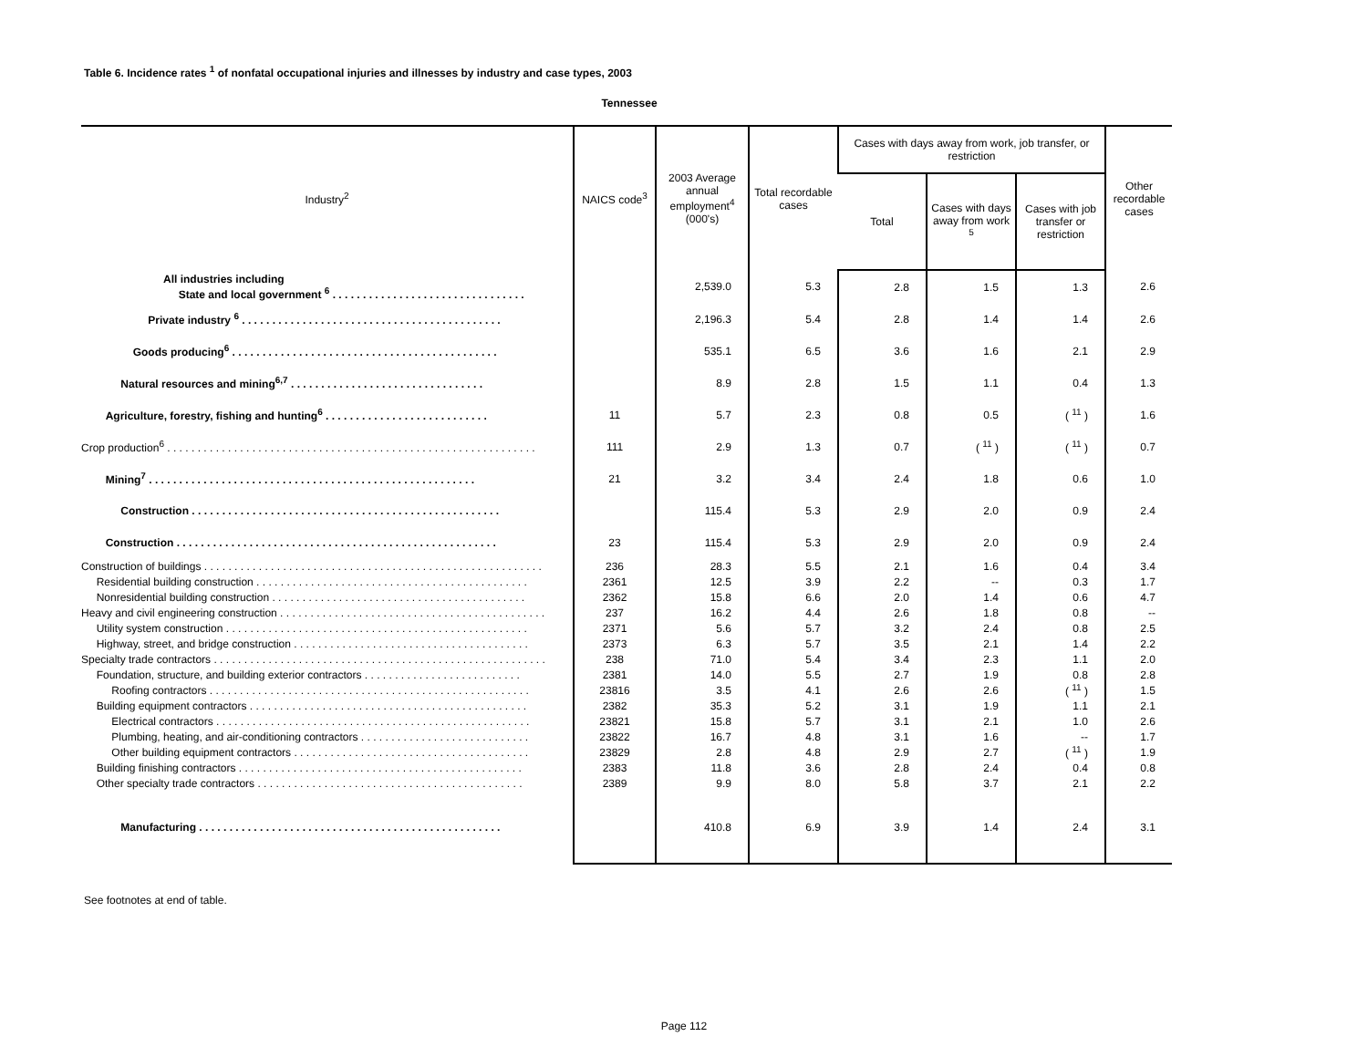Table 6. Incidence rates <sup>1</sup> of nonfatal occupational injuries and illnesses by industry and case types, 2003
Tennessee
| Industry<sup>2</sup> | NAICS code<sup>3</sup> | 2003 Average annual employment<sup>4</sup> (000's) | Total recordable cases | Cases with days away from work, job transfer, or restriction | | | Other recordable cases |
| --- | --- | --- | --- | --- | --- | --- | --- |
| | | | | Total | Cases with days away from work <sup>5</sup> | Cases with job transfer or restriction | |
| All industries including State and local government <sup>6</sup> . . . . . . . . . . . . . . . . . . . . . . . . . . . . . . . . | | 2,539.0 | 5.3 | 2.8 | 1.5 | 1.3 | 2.6 |
| Private industry <sup>6</sup> . . . . . . . . . . . . . . . . . . . . . . . . . . . . . . . . . . . . . . . . . . . | | 2,196.3 | 5.4 | 2.8 | 1.4 | 1.4 | 2.6 |
| Goods producing<sup>6</sup> . . . . . . . . . . . . . . . . . . . . . . . . . . . . . . . . . . . . . . . . . . . . | | 535.1 | 6.5 | 3.6 | 1.6 | 2.1 | 2.9 |
| Natural resources and mining<sup>6,7</sup> . . . . . . . . . . . . . . . . . . . . . . . . . . . . . . . . | | 8.9 | 2.8 | 1.5 | 1.1 | 0.4 | 1.3 |
| Agriculture, forestry, fishing and hunting<sup>6</sup> . . . . . . . . . . . . . . . . . . . . . . . . . . . | 11 | 5.7 | 2.3 | 0.8 | 0.5 | ( <sup>11</sup> ) | 1.6 |
| Crop production<sup>6</sup> . . . . . . . . . . . . . . . . . . . . . . . . . . . . . . . . . . . . . . . . . . . . . . . . . . . . . . . . . . . . . | 111 | 2.9 | 1.3 | 0.7 | ( <sup>11</sup> ) | ( <sup>11</sup> ) | 0.7 |
| Mining<sup>7</sup> . . . . . . . . . . . . . . . . . . . . . . . . . . . . . . . . . . . . . . . . . . . . . . . . . . . . . . | 21 | 3.2 | 3.4 | 2.4 | 1.8 | 0.6 | 1.0 |
| Construction . . . . . . . . . . . . . . . . . . . . . . . . . . . . . . . . . . . . . . . . . . . . . . . . . . . | | 115.4 | 5.3 | 2.9 | 2.0 | 0.9 | 2.4 |
| Construction . . . . . . . . . . . . . . . . . . . . . . . . . . . . . . . . . . . . . . . . . . . . . . . . . . . . . | 23 | 115.4 | 5.3 | 2.9 | 2.0 | 0.9 | 2.4 |
| Construction of buildings . . . . . . . . . . . . . . . . . . . . . . . . . . . . . . . . . . . . . . . . . . . . . . . . . . . . . . . . | 236 | 28.3 | 5.5 | 2.1 | 1.6 | 0.4 | 3.4 |
| Residential building construction . . . . . . . . . . . . . . . . . . . . . . . . . . . . . . . . . . . . . . . . . . . . . | 2361 | 12.5 | 3.9 | 2.2 | -- | 0.3 | 1.7 |
| Nonresidential building construction . . . . . . . . . . . . . . . . . . . . . . . . . . . . . . . . . . . . . . . . . . | 2362 | 15.8 | 6.6 | 2.0 | 1.4 | 0.6 | 4.7 |
| Heavy and civil engineering construction . . . . . . . . . . . . . . . . . . . . . . . . . . . . . . . . . . . . . . . . . . . . | 237 | 16.2 | 4.4 | 2.6 | 1.8 | 0.8 | -- |
| Utility system construction . . . . . . . . . . . . . . . . . . . . . . . . . . . . . . . . . . . . . . . . . . . . . . . . . . | 2371 | 5.6 | 5.7 | 3.2 | 2.4 | 0.8 | 2.5 |
| Highway, street, and bridge construction . . . . . . . . . . . . . . . . . . . . . . . . . . . . . . . . . . . . . . . | 2373 | 6.3 | 5.7 | 3.5 | 2.1 | 1.4 | 2.2 |
| Specialty trade contractors . . . . . . . . . . . . . . . . . . . . . . . . . . . . . . . . . . . . . . . . . . . . . . . . . . . . . . . | 238 | 71.0 | 5.4 | 3.4 | 2.3 | 1.1 | 2.0 |
| Foundation, structure, and building exterior contractors . . . . . . . . . . . . . . . . . . . . . . . . . . | 2381 | 14.0 | 5.5 | 2.7 | 1.9 | 0.8 | 2.8 |
| Roofing contractors . . . . . . . . . . . . . . . . . . . . . . . . . . . . . . . . . . . . . . . . . . . . . . . . . . . . . | 23816 | 3.5 | 4.1 | 2.6 | 2.6 | ( <sup>11</sup> ) | 1.5 |
| Building equipment contractors . . . . . . . . . . . . . . . . . . . . . . . . . . . . . . . . . . . . . . . . . . . . . . | 2382 | 35.3 | 5.2 | 3.1 | 1.9 | 1.1 | 2.1 |
| Electrical contractors . . . . . . . . . . . . . . . . . . . . . . . . . . . . . . . . . . . . . . . . . . . . . . . . . . . . | 23821 | 15.8 | 5.7 | 3.1 | 2.1 | 1.0 | 2.6 |
| Plumbing, heating, and air-conditioning contractors . . . . . . . . . . . . . . . . . . . . . . . . . . . . | 23822 | 16.7 | 4.8 | 3.1 | 1.6 | -- | 1.7 |
| Other building equipment contractors . . . . . . . . . . . . . . . . . . . . . . . . . . . . . . . . . . . . . . . | 23829 | 2.8 | 4.8 | 2.9 | 2.7 | ( <sup>11</sup> ) | 1.9 |
| Building finishing contractors . . . . . . . . . . . . . . . . . . . . . . . . . . . . . . . . . . . . . . . . . . . . . . . | 2383 | 11.8 | 3.6 | 2.8 | 2.4 | 0.4 | 0.8 |
| Other specialty trade contractors . . . . . . . . . . . . . . . . . . . . . . . . . . . . . . . . . . . . . . . . . . . . | 2389 | 9.9 | 8.0 | 5.8 | 3.7 | 2.1 | 2.2 |
| Manufacturing . . . . . . . . . . . . . . . . . . . . . . . . . . . . . . . . . . . . . . . . . . . . . . . . . . | | 410.8 | 6.9 | 3.9 | 1.4 | 2.4 | 3.1 |
See footnotes at end of table.
Page 112